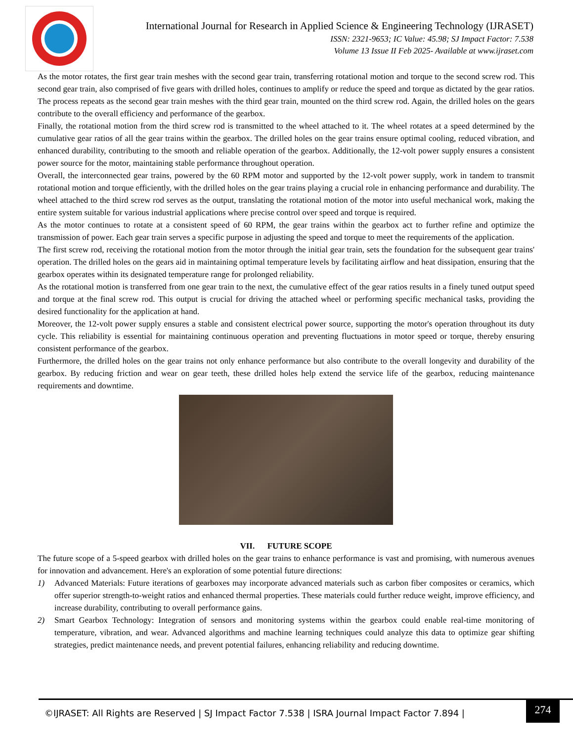International Journal for Research in Applied Science & Engineering Technology (IJRASET)
ISSN: 2321-9653; IC Value: 45.98; SJ Impact Factor: 7.538
Volume 13 Issue II Feb 2025- Available at www.ijraset.com
As the motor rotates, the first gear train meshes with the second gear train, transferring rotational motion and torque to the second screw rod. This second gear train, also comprised of five gears with drilled holes, continues to amplify or reduce the speed and torque as dictated by the gear ratios. The process repeats as the second gear train meshes with the third gear train, mounted on the third screw rod. Again, the drilled holes on the gears contribute to the overall efficiency and performance of the gearbox.
Finally, the rotational motion from the third screw rod is transmitted to the wheel attached to it. The wheel rotates at a speed determined by the cumulative gear ratios of all the gear trains within the gearbox. The drilled holes on the gear trains ensure optimal cooling, reduced vibration, and enhanced durability, contributing to the smooth and reliable operation of the gearbox. Additionally, the 12-volt power supply ensures a consistent power source for the motor, maintaining stable performance throughout operation.
Overall, the interconnected gear trains, powered by the 60 RPM motor and supported by the 12-volt power supply, work in tandem to transmit rotational motion and torque efficiently, with the drilled holes on the gear trains playing a crucial role in enhancing performance and durability. The wheel attached to the third screw rod serves as the output, translating the rotational motion of the motor into useful mechanical work, making the entire system suitable for various industrial applications where precise control over speed and torque is required.
As the motor continues to rotate at a consistent speed of 60 RPM, the gear trains within the gearbox act to further refine and optimize the transmission of power. Each gear train serves a specific purpose in adjusting the speed and torque to meet the requirements of the application.
The first screw rod, receiving the rotational motion from the motor through the initial gear train, sets the foundation for the subsequent gear trains' operation. The drilled holes on the gears aid in maintaining optimal temperature levels by facilitating airflow and heat dissipation, ensuring that the gearbox operates within its designated temperature range for prolonged reliability.
As the rotational motion is transferred from one gear train to the next, the cumulative effect of the gear ratios results in a finely tuned output speed and torque at the final screw rod. This output is crucial for driving the attached wheel or performing specific mechanical tasks, providing the desired functionality for the application at hand.
Moreover, the 12-volt power supply ensures a stable and consistent electrical power source, supporting the motor's operation throughout its duty cycle. This reliability is essential for maintaining continuous operation and preventing fluctuations in motor speed or torque, thereby ensuring consistent performance of the gearbox.
Furthermore, the drilled holes on the gear trains not only enhance performance but also contribute to the overall longevity and durability of the gearbox. By reducing friction and wear on gear teeth, these drilled holes help extend the service life of the gearbox, reducing maintenance requirements and downtime.
VII. FUTURE SCOPE
The future scope of a 5-speed gearbox with drilled holes on the gear trains to enhance performance is vast and promising, with numerous avenues for innovation and advancement. Here's an exploration of some potential future directions:
1) Advanced Materials: Future iterations of gearboxes may incorporate advanced materials such as carbon fiber composites or ceramics, which offer superior strength-to-weight ratios and enhanced thermal properties. These materials could further reduce weight, improve efficiency, and increase durability, contributing to overall performance gains.
2) Smart Gearbox Technology: Integration of sensors and monitoring systems within the gearbox could enable real-time monitoring of temperature, vibration, and wear. Advanced algorithms and machine learning techniques could analyze this data to optimize gear shifting strategies, predict maintenance needs, and prevent potential failures, enhancing reliability and reducing downtime.
©IJRASET: All Rights are Reserved | SJ Impact Factor 7.538 | ISRA Journal Impact Factor 7.894 |
274